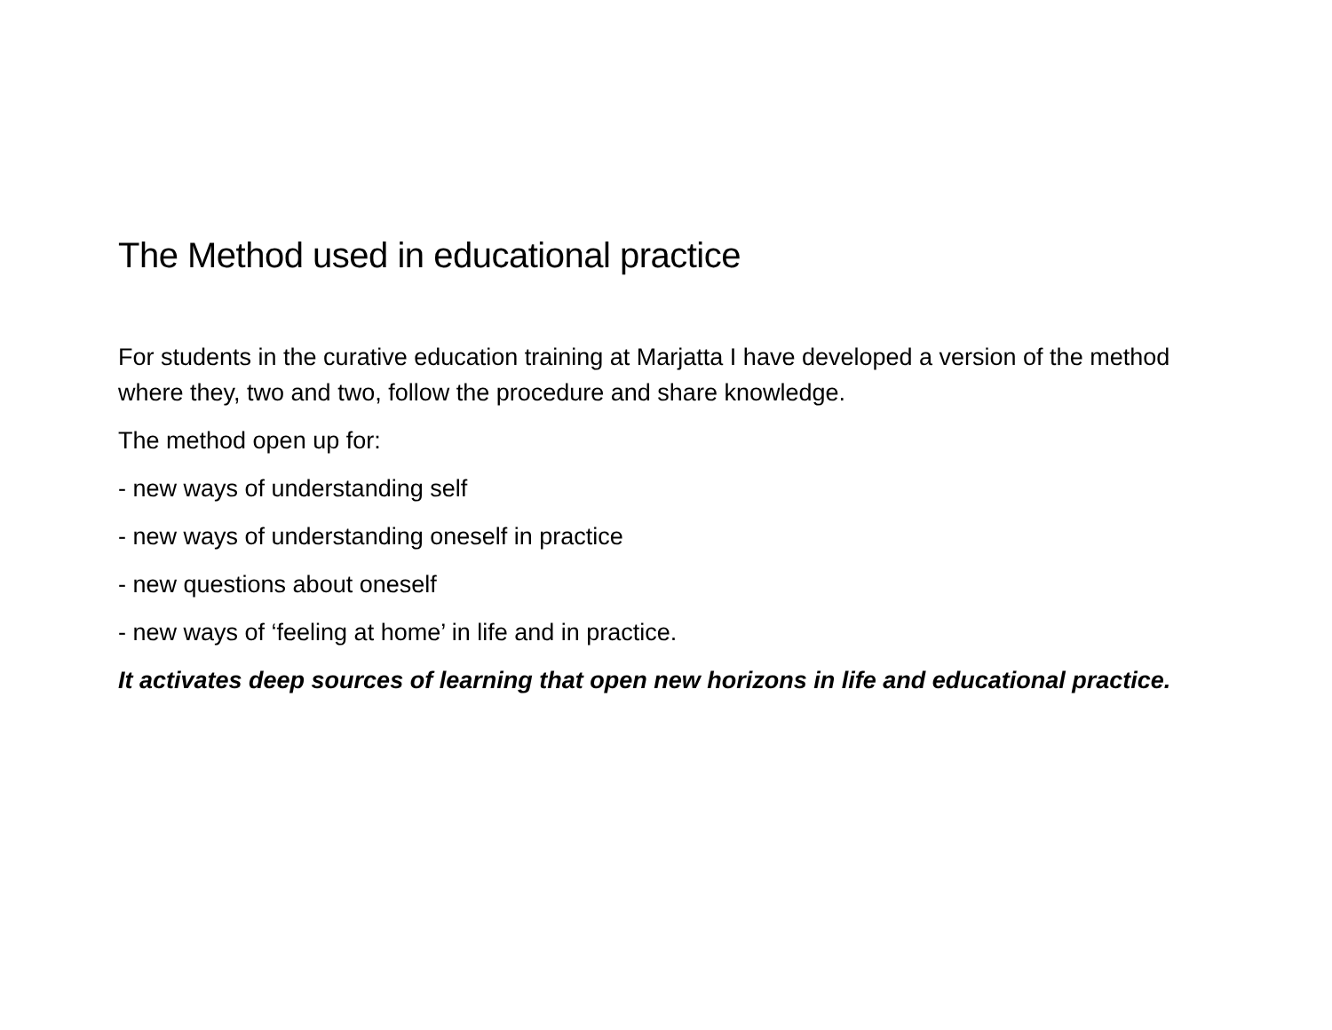The Method used in educational practice
For students in the curative education training at Marjatta I have developed a version of the method where they, two and two, follow the procedure and share knowledge.
The method open up for:
- new ways of understanding self
- new ways of understanding oneself in practice
- new questions about oneself
- new ways of ‘feeling at home’ in life and in practice.
It activates deep sources of learning that open new horizons in life and educational practice.